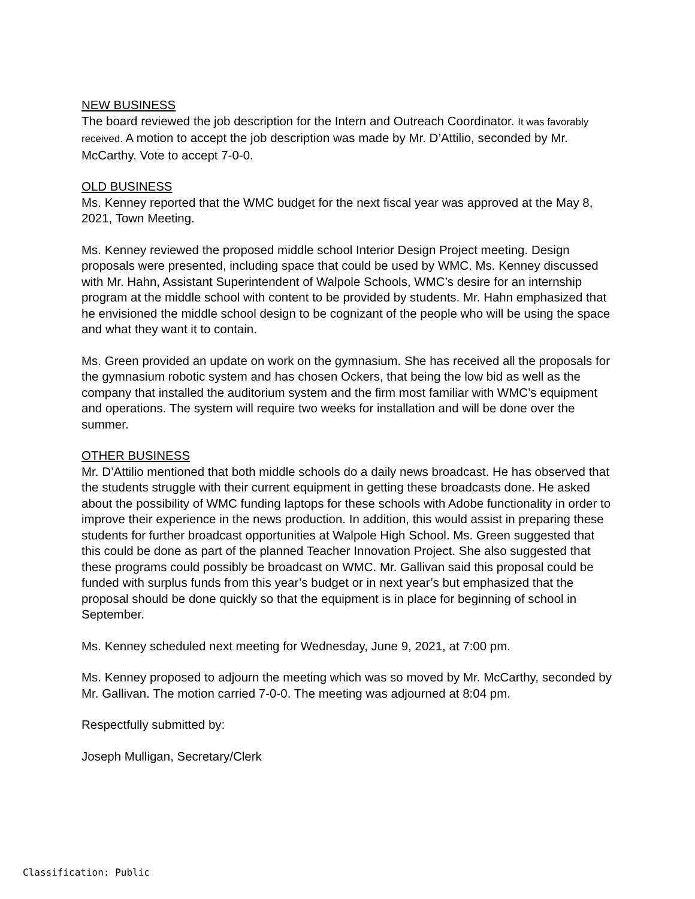NEW BUSINESS
The board reviewed the job description for the Intern and Outreach Coordinator. It was favorably received. A motion to accept the job description was made by Mr. D’Attilio, seconded by Mr. McCarthy. Vote to accept 7-0-0.
OLD BUSINESS
Ms. Kenney reported that the WMC budget for the next fiscal year was approved at the May 8, 2021, Town Meeting.
Ms. Kenney reviewed the proposed middle school Interior Design Project meeting. Design proposals were presented, including space that could be used by WMC. Ms. Kenney discussed with Mr. Hahn, Assistant Superintendent of Walpole Schools, WMC’s desire for an internship program at the middle school with content to be provided by students. Mr. Hahn emphasized that he envisioned the middle school design to be cognizant of the people who will be using the space and what they want it to contain.
Ms. Green provided an update on work on the gymnasium. She has received all the proposals for the gymnasium robotic system and has chosen Ockers, that being the low bid as well as the company that installed the auditorium system and the firm most familiar with WMC’s equipment and operations. The system will require two weeks for installation and will be done over the summer.
OTHER BUSINESS
Mr. D’Attilio mentioned that both middle schools do a daily news broadcast. He has observed that the students struggle with their current equipment in getting these broadcasts done. He asked about the possibility of WMC funding laptops for these schools with Adobe functionality in order to improve their experience in the news production. In addition, this would assist in preparing these students for further broadcast opportunities at Walpole High School. Ms. Green suggested that this could be done as part of the planned Teacher Innovation Project. She also suggested that these programs could possibly be broadcast on WMC. Mr. Gallivan said this proposal could be funded with surplus funds from this year’s budget or in next year’s but emphasized that the proposal should be done quickly so that the equipment is in place for beginning of school in September.
Ms. Kenney scheduled next meeting for Wednesday, June 9, 2021, at 7:00 pm.
Ms. Kenney proposed to adjourn the meeting which was so moved by Mr. McCarthy, seconded by Mr. Gallivan. The motion carried 7-0-0. The meeting was adjourned at 8:04 pm.
Respectfully submitted by:
Joseph Mulligan, Secretary/Clerk
Classification: Public